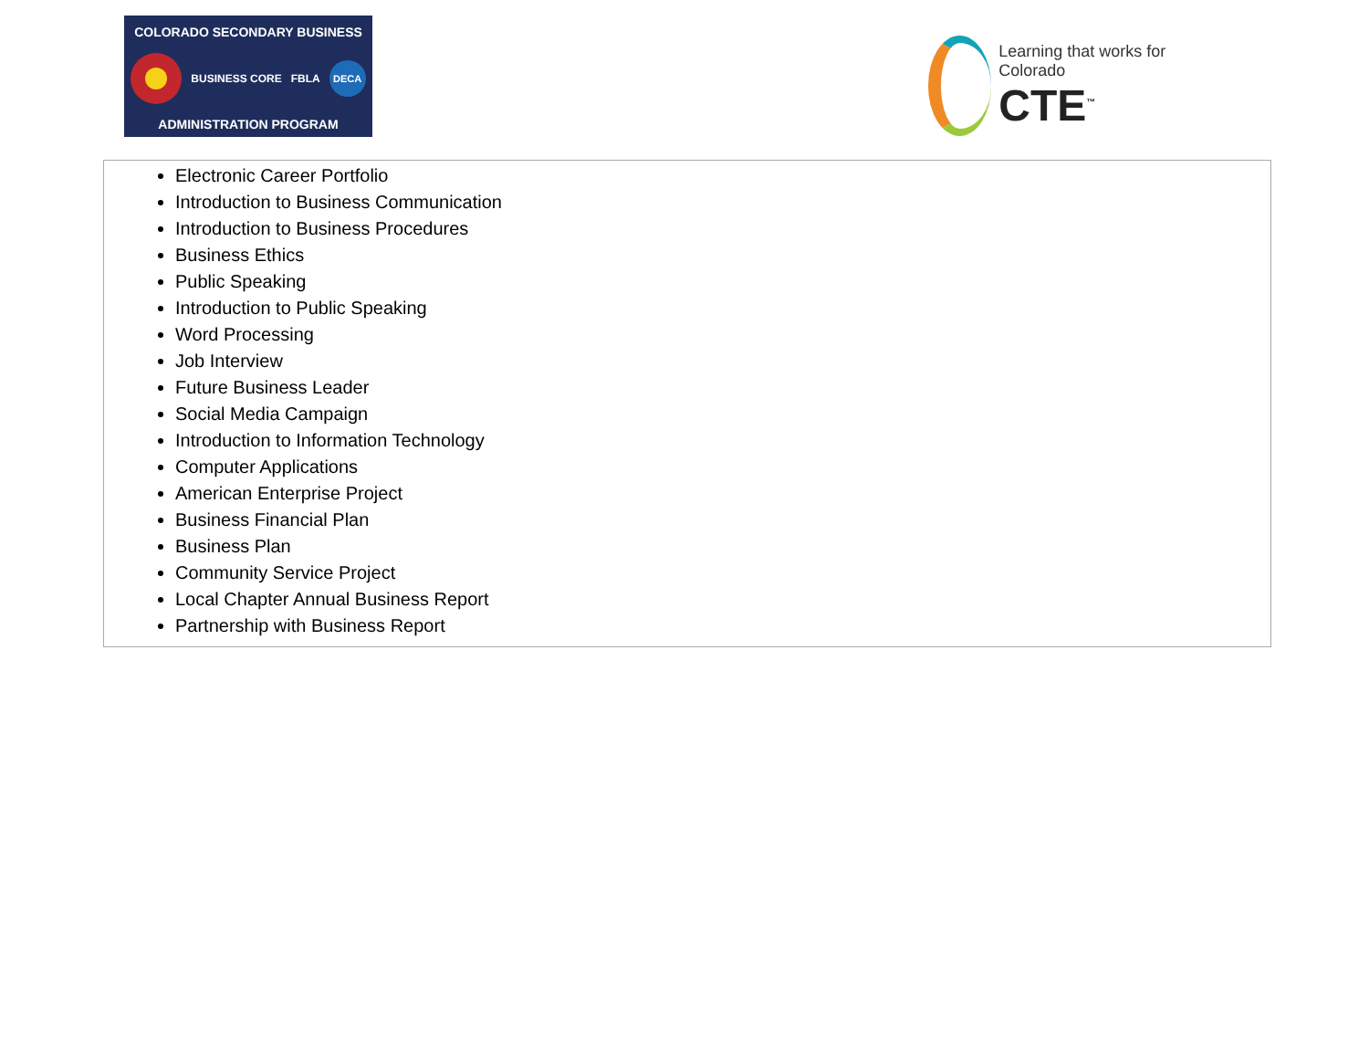COLORADO SECONDARY BUSINESS
BUSINESS CORE FBLA
DECA
ADMINISTRATION PROGRAM
Learning that works for Colorado
CTE<sup>™</sup>
Electronic Career Portfolio
Introduction to Business Communication
Introduction to Business Procedures
Business Ethics
Public Speaking
Introduction to Public Speaking
Word Processing
Job Interview
Future Business Leader
Social Media Campaign
Introduction to Information Technology
Computer Applications
American Enterprise Project
Business Financial Plan
Business Plan
Community Service Project
Local Chapter Annual Business Report
Partnership with Business Report